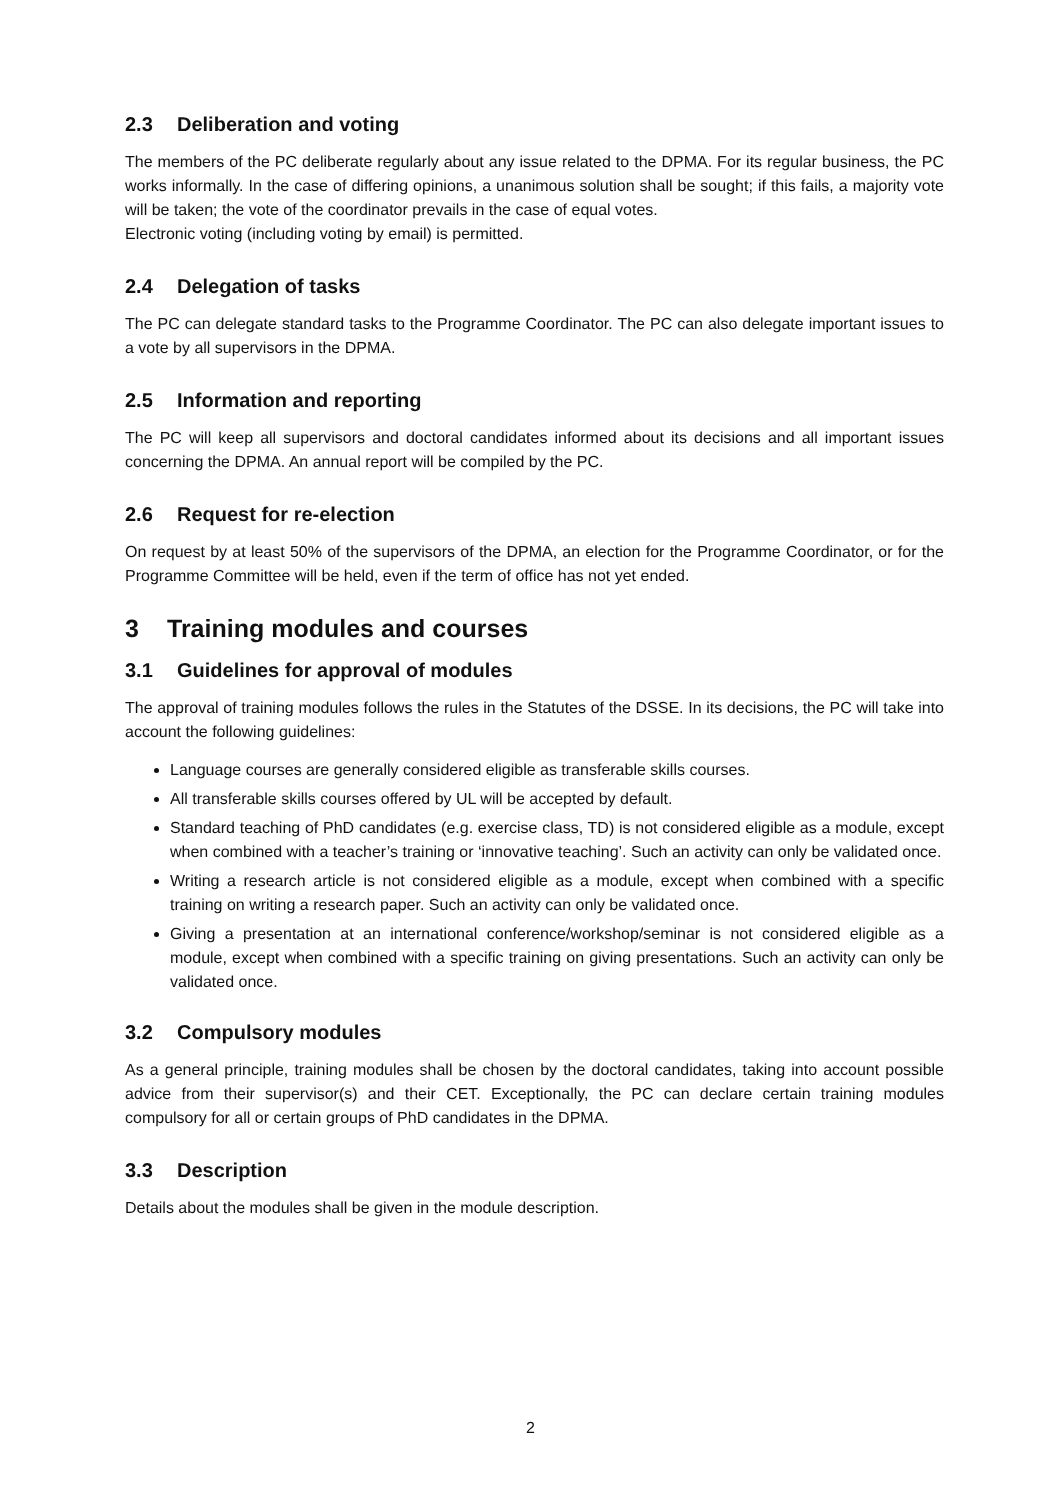2.3 Deliberation and voting
The members of the PC deliberate regularly about any issue related to the DPMA. For its regular business, the PC works informally. In the case of differing opinions, a unanimous solution shall be sought; if this fails, a majority vote will be taken; the vote of the coordinator prevails in the case of equal votes.
Electronic voting (including voting by email) is permitted.
2.4 Delegation of tasks
The PC can delegate standard tasks to the Programme Coordinator. The PC can also delegate important issues to a vote by all supervisors in the DPMA.
2.5 Information and reporting
The PC will keep all supervisors and doctoral candidates informed about its decisions and all important issues concerning the DPMA. An annual report will be compiled by the PC.
2.6 Request for re-election
On request by at least 50% of the supervisors of the DPMA, an election for the Programme Coordinator, or for the Programme Committee will be held, even if the term of office has not yet ended.
3 Training modules and courses
3.1 Guidelines for approval of modules
The approval of training modules follows the rules in the Statutes of the DSSE. In its decisions, the PC will take into account the following guidelines:
Language courses are generally considered eligible as transferable skills courses.
All transferable skills courses offered by UL will be accepted by default.
Standard teaching of PhD candidates (e.g. exercise class, TD) is not considered eligible as a module, except when combined with a teacher’s training or ‘innovative teaching’. Such an activity can only be validated once.
Writing a research article is not considered eligible as a module, except when combined with a specific training on writing a research paper. Such an activity can only be validated once.
Giving a presentation at an international conference/workshop/seminar is not considered eligible as a module, except when combined with a specific training on giving presentations. Such an activity can only be validated once.
3.2 Compulsory modules
As a general principle, training modules shall be chosen by the doctoral candidates, taking into account possible advice from their supervisor(s) and their CET. Exceptionally, the PC can declare certain training modules compulsory for all or certain groups of PhD candidates in the DPMA.
3.3 Description
Details about the modules shall be given in the module description.
2